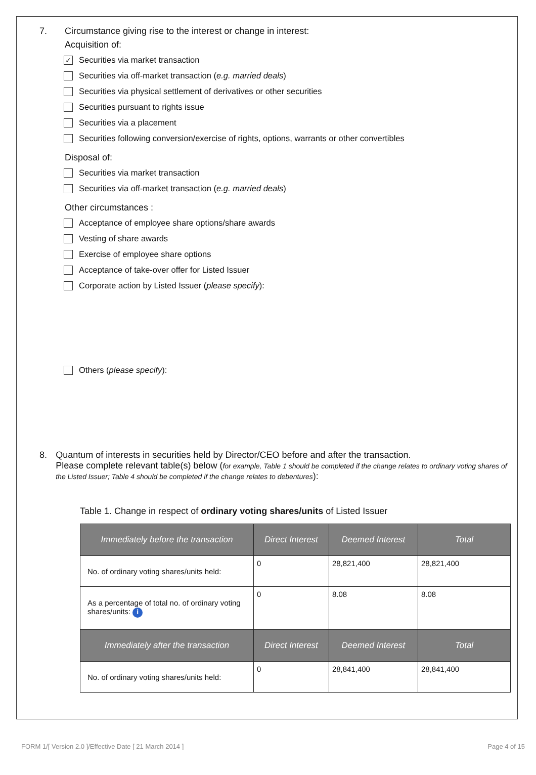7. Circumstance giving rise to the interest or change in interest:
Acquisition of:
✓ Securities via market transaction
Securities via off-market transaction (e.g. married deals)
Securities via physical settlement of derivatives or other securities
Securities pursuant to rights issue
Securities via a placement
Securities following conversion/exercise of rights, options, warrants or other convertibles
Disposal of:
Securities via market transaction
Securities via off-market transaction (e.g. married deals)
Other circumstances :
Acceptance of employee share options/share awards
Vesting of share awards
Exercise of employee share options
Acceptance of take-over offer for Listed Issuer
Corporate action by Listed Issuer (please specify):
Others (please specify):
8. Quantum of interests in securities held by Director/CEO before and after the transaction.
Please complete relevant table(s) below (for example, Table 1 should be completed if the change relates to ordinary voting shares of the Listed Issuer; Table 4 should be completed if the change relates to debentures):
Table 1. Change in respect of ordinary voting shares/units of Listed Issuer
| Immediately before the transaction | Direct Interest | Deemed Interest | Total |
| --- | --- | --- | --- |
| No. of ordinary voting shares/units held: | 0 | 28,821,400 | 28,821,400 |
| As a percentage of total no. of ordinary voting shares/units: i | 0 | 8.08 | 8.08 |
| Immediately after the transaction | Direct Interest | Deemed Interest | Total |
| No. of ordinary voting shares/units held: | 0 | 28,841,400 | 28,841,400 |
FORM 1/[ Version 2.0 ]/Effective Date [ 21 March 2014 ] Page 4 of 15